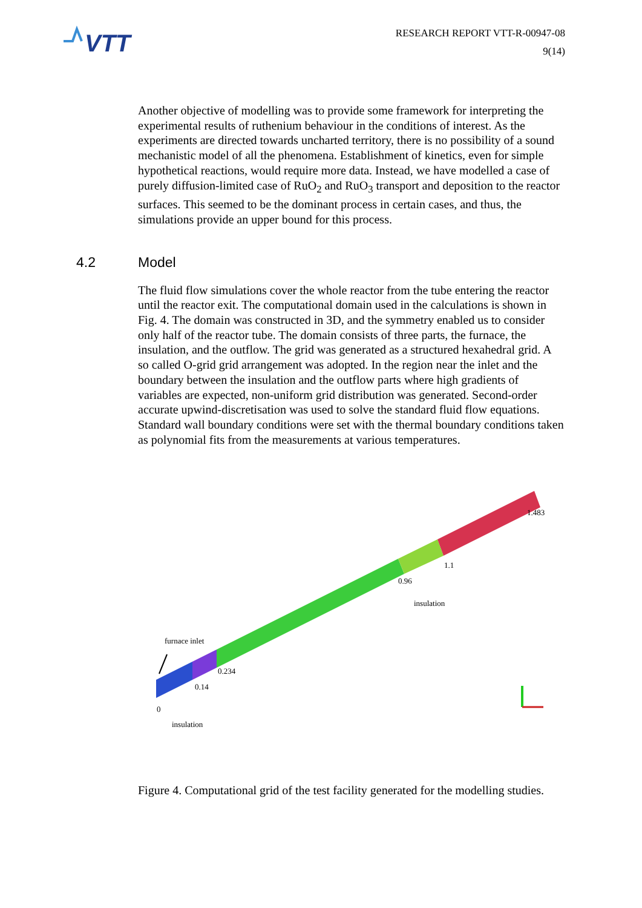VTT
RESEARCH REPORT VTT-R-00947-08
9(14)
Another objective of modelling was to provide some framework for interpreting the experimental results of ruthenium behaviour in the conditions of interest. As the experiments are directed towards uncharted territory, there is no possibility of a sound mechanistic model of all the phenomena. Establishment of kinetics, even for simple hypothetical reactions, would require more data. Instead, we have modelled a case of purely diffusion-limited case of RuO<sub>2</sub> and RuO<sub>3</sub> transport and deposition to the reactor surfaces. This seemed to be the dominant process in certain cases, and thus, the simulations provide an upper bound for this process.
4.2 Model
The fluid flow simulations cover the whole reactor from the tube entering the reactor until the reactor exit. The computational domain used in the calculations is shown in Fig. 4. The domain was constructed in 3D, and the symmetry enabled us to consider only half of the reactor tube. The domain consists of three parts, the furnace, the insulation, and the outflow. The grid was generated as a structured hexahedral grid. A so called O-grid grid arrangement was adopted. In the region near the inlet and the boundary between the insulation and the outflow parts where high gradients of variables are expected, non-uniform grid distribution was generated. Second-order accurate upwind-discretisation was used to solve the standard fluid flow equations. Standard wall boundary conditions were set with the thermal boundary conditions taken as polynomial fits from the measurements at various temperatures.
1.483
1.1
0.96
insulation
furnace inlet
0.234
0.14
0
insulation
Figure 4. Computational grid of the test facility generated for the modelling studies.